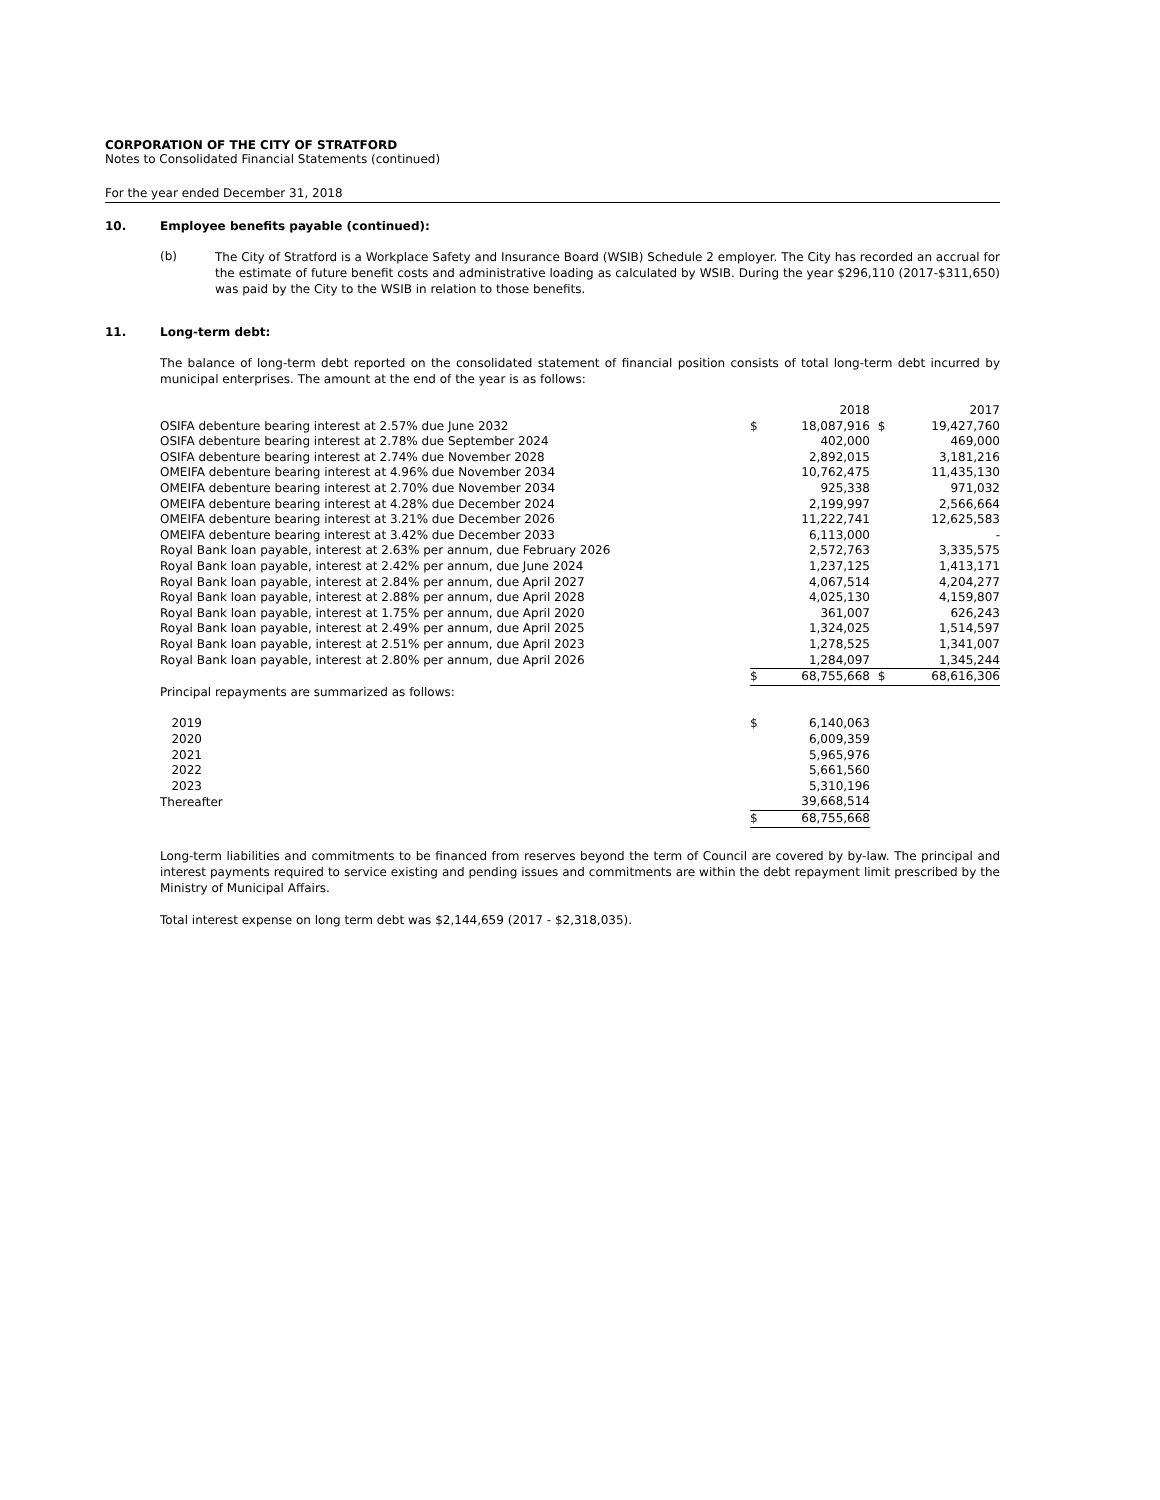CORPORATION OF THE CITY OF STRATFORD
Notes to Consolidated Financial Statements (continued)
For the year ended December 31, 2018
10. Employee benefits payable (continued):
(b)
The City of Stratford is a Workplace Safety and Insurance Board (WSIB) Schedule 2 employer. The City has recorded an accrual for the estimate of future benefit costs and administrative loading as calculated by WSIB. During the year $296,110 (2017-$311,650) was paid by the City to the WSIB in relation to those benefits.
11. Long-term debt:
The balance of long-term debt reported on the consolidated statement of financial position consists of total long-term debt incurred by municipal enterprises. The amount at the end of the year is as follows:
| | | 2018 | | 2017 |
| OSIFA debenture bearing interest at 2.57% due June 2032 | $ | 18,087,916 | $ | 19,427,760 |
| OSIFA debenture bearing interest at 2.78% due September 2024 | | 402,000 | | 469,000 |
| OSIFA debenture bearing interest at 2.74% due November 2028 | | 2,892,015 | | 3,181,216 |
| OMEIFA debenture bearing interest at 4.96% due November 2034 | | 10,762,475 | | 11,435,130 |
| OMEIFA debenture bearing interest at 2.70% due November 2034 | | 925,338 | | 971,032 |
| OMEIFA debenture bearing interest at 4.28% due December 2024 | | 2,199,997 | | 2,566,664 |
| OMEIFA debenture bearing interest at 3.21% due December 2026 | | 11,222,741 | | 12,625,583 |
| OMEIFA debenture bearing interest at 3.42% due December 2033 | | 6,113,000 | | - |
| Royal Bank loan payable, interest at 2.63% per annum, due February 2026 | | 2,572,763 | | 3,335,575 |
| Royal Bank loan payable, interest at 2.42% per annum, due June 2024 | | 1,237,125 | | 1,413,171 |
| Royal Bank loan payable, interest at 2.84% per annum, due April 2027 | | 4,067,514 | | 4,204,277 |
| Royal Bank loan payable, interest at 2.88% per annum, due April 2028 | | 4,025,130 | | 4,159,807 |
| Royal Bank loan payable, interest at 1.75% per annum, due April 2020 | | 361,007 | | 626,243 |
| Royal Bank loan payable, interest at 2.49% per annum, due April 2025 | | 1,324,025 | | 1,514,597 |
| Royal Bank loan payable, interest at 2.51% per annum, due April 2023 | | 1,278,525 | | 1,341,007 |
| Royal Bank loan payable, interest at 2.80% per annum, due April 2026 | | 1,284,097 | | 1,345,244 |
| | $ | 68,755,668 | $ | 68,616,306 |
| Principal repayments are summarized as follows: | | | | |
| 2019 | $ | 6,140,063 | | |
| 2020 | | 6,009,359 | | |
| 2021 | | 5,965,976 | | |
| 2022 | | 5,661,560 | | |
| 2023 | | 5,310,196 | | |
| Thereafter | | 39,668,514 | | |
| | $ | 68,755,668 | | |
Long-term liabilities and commitments to be financed from reserves beyond the term of Council are covered by by-law. The principal and interest payments required to service existing and pending issues and commitments are within the debt repayment limit prescribed by the Ministry of Municipal Affairs.
Total interest expense on long term debt was $2,144,659 (2017 - $2,318,035).